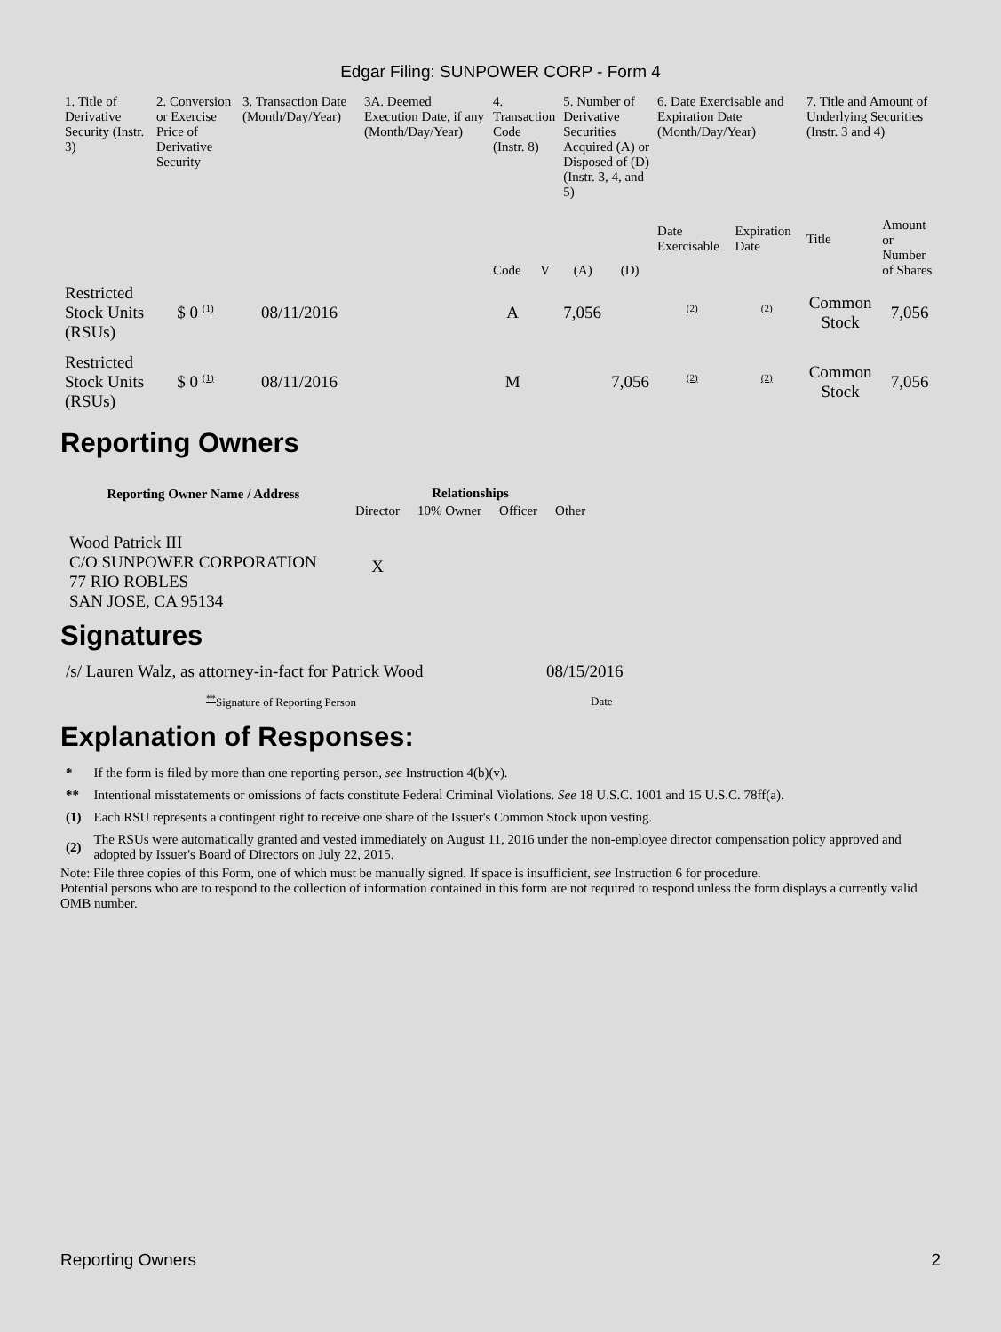Edgar Filing: SUNPOWER CORP - Form 4
| 1. Title of Derivative Security (Instr. 3) | 2. Conversion or Exercise Price of Derivative Security | 3. Transaction Date (Month/Day/Year) | 3A. Deemed Execution Date, if any (Month/Day/Year) | 4. Transaction Code (Instr. 8) | | 5. Number of Derivative Securities Acquired (A) or Disposed of (D) (Instr. 3, 4, and 5) | | 6. Date Exercisable and Expiration Date (Month/Day/Year) | | 7. Title and Amount of Underlying Securities (Instr. 3 and 4) | |
| | | | | Code | V | (A) | (D) | Date Exercisable | Expiration Date | Title | Amount or Number of Shares |
| Restricted Stock Units (RSUs) | $ 0 <sup>(1)</sup> | 08/11/2016 | | A | | 7,056 | | <sup>(2)</sup> | <sup>(2)</sup> | Common Stock | 7,056 |
| Restricted Stock Units (RSUs) | $ 0 <sup>(1)</sup> | 08/11/2016 | | M | | | 7,056 | <sup>(2)</sup> | <sup>(2)</sup> | Common Stock | 7,056 |
Reporting Owners
| Reporting Owner Name / Address | Relationships | | | |
| --- | --- | --- | --- | --- |
| | Director | 10% Owner | Officer | Other |
| Wood Patrick III C/O SUNPOWER CORPORATION 77 RIO ROBLES SAN JOSE, CA 95134 | X | | | |
Signatures
| /s/ Lauren Walz, as attorney-in-fact for Patrick Wood | 08/15/2016 |
| <sup>**</sup> Signature of Reporting Person | Date |
Explanation of Responses:
| * | If the form is filed by more than one reporting person, see Instruction 4(b)(v). |
| ** | Intentional misstatements or omissions of facts constitute Federal Criminal Violations. See 18 U.S.C. 1001 and 15 U.S.C. 78ff(a). |
| (1) | Each RSU represents a contingent right to receive one share of the Issuer's Common Stock upon vesting. |
| (2) | The RSUs were automatically granted and vested immediately on August 11, 2016 under the non-employee director compensation policy approved and adopted by Issuer's Board of Directors on July 22, 2015. |
Note: File three copies of this Form, one of which must be manually signed. If space is insufficient, see Instruction 6 for procedure.
Potential persons who are to respond to the collection of information contained in this form are not required to respond unless the form displays a currently valid OMB number.
Reporting Owners 2